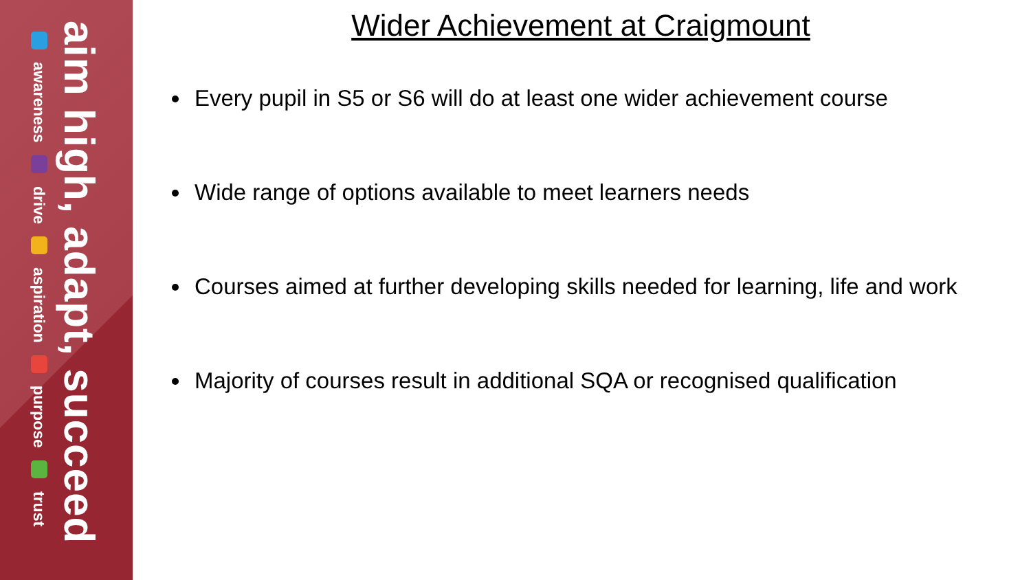aim high, adapt, succeed
awareness drive aspiration purpose trust
Wider Achievement at Craigmount
Every pupil in S5 or S6 will do at least one wider achievement course
Wide range of options available to meet learners needs
Courses aimed at further developing skills needed for learning, life and work
Majority of courses result in additional SQA or recognised qualification